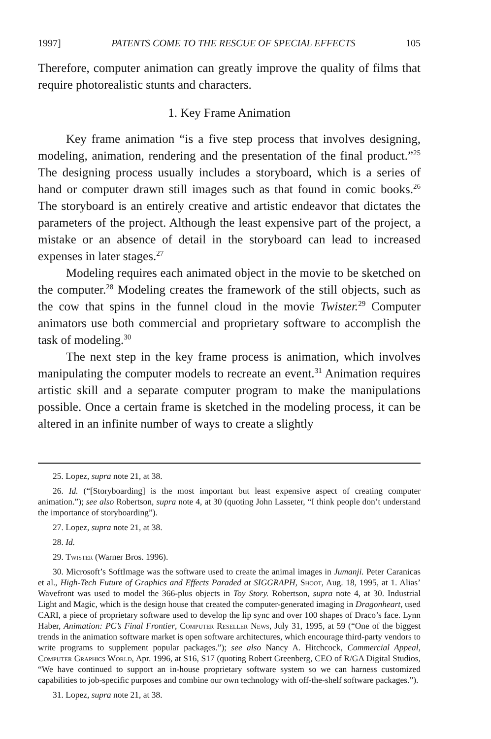1997] PATENTS COME TO THE RESCUE OF SPECIAL EFFECTS 105
Therefore, computer animation can greatly improve the quality of films that require photorealistic stunts and characters.
1. Key Frame Animation
Key frame animation “is a five step process that involves designing, modeling, animation, rendering and the presentation of the final product.”<sup>25</sup> The designing process usually includes a storyboard, which is a series of hand or computer drawn still images such as that found in comic books.<sup>26</sup> The storyboard is an entirely creative and artistic endeavor that dictates the parameters of the project. Although the least expensive part of the project, a mistake or an absence of detail in the storyboard can lead to increased expenses in later stages.<sup>27</sup>
Modeling requires each animated object in the movie to be sketched on the computer.<sup>28</sup> Modeling creates the framework of the still objects, such as the cow that spins in the funnel cloud in the movie Twister.<sup>29</sup> Computer animators use both commercial and proprietary software to accomplish the task of modeling.<sup>30</sup>
The next step in the key frame process is animation, which involves manipulating the computer models to recreate an event.<sup>31</sup> Animation requires artistic skill and a separate computer program to make the manipulations possible. Once a certain frame is sketched in the modeling process, it can be altered in an infinite number of ways to create a slightly
25. Lopez, supra note 21, at 38.
26. Id. (“[Storyboarding] is the most important but least expensive aspect of creating computer animation.”); see also Robertson, supra note 4, at 30 (quoting John Lasseter, “I think people don’t understand the importance of storyboarding”).
27. Lopez, supra note 21, at 38.
28. Id.
29. Twister (Warner Bros. 1996).
30. Microsoft’s SoftImage was the software used to create the animal images in Jumanji. Peter Caranicas et al., High-Tech Future of Graphics and Effects Paraded at SIGGRAPH, Shoot, Aug. 18, 1995, at 1. Alias’ Wavefront was used to model the 366-plus objects in Toy Story. Robertson, supra note 4, at 30. Industrial Light and Magic, which is the design house that created the computer-generated imaging in Dragonheart, used CARI, a piece of proprietary software used to develop the lip sync and over 100 shapes of Draco’s face. Lynn Haber, Animation: PC’s Final Frontier, Computer Reseller News, July 31, 1995, at 59 (“One of the biggest trends in the animation software market is open software architectures, which encourage third-party vendors to write programs to supplement popular packages.”); see also Nancy A. Hitchcock, Commercial Appeal, Computer Graphics World, Apr. 1996, at S16, S17 (quoting Robert Greenberg, CEO of R/GA Digital Studios, “We have continued to support an in-house proprietary software system so we can harness customized capabilities to job-specific purposes and combine our own technology with off-the-shelf software packages.”).
31. Lopez, supra note 21, at 38.